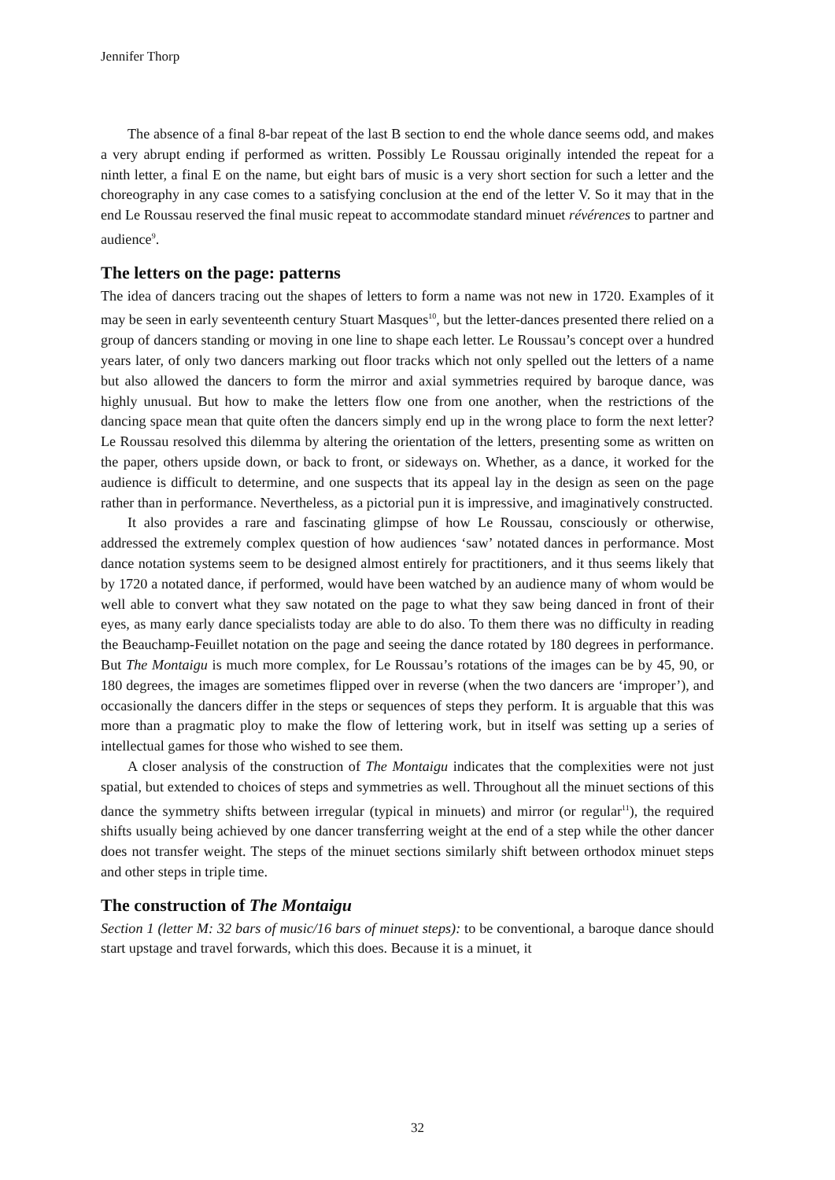Jennifer Thorp
The absence of a final 8-bar repeat of the last B section to end the whole dance seems odd, and makes a very abrupt ending if performed as written. Possibly Le Roussau originally intended the repeat for a ninth letter, a final E on the name, but eight bars of music is a very short section for such a letter and the choreography in any case comes to a satisfying conclusion at the end of the letter V. So it may that in the end Le Roussau reserved the final music repeat to accommodate standard minuet révérences to partner and audience<sup>9</sup>.
The letters on the page: patterns
The idea of dancers tracing out the shapes of letters to form a name was not new in 1720. Examples of it may be seen in early seventeenth century Stuart Masques<sup>10</sup>, but the letter-dances presented there relied on a group of dancers standing or moving in one line to shape each letter. Le Roussau’s concept over a hundred years later, of only two dancers marking out floor tracks which not only spelled out the letters of a name but also allowed the dancers to form the mirror and axial symmetries required by baroque dance, was highly unusual. But how to make the letters flow one from one another, when the restrictions of the dancing space mean that quite often the dancers simply end up in the wrong place to form the next letter? Le Roussau resolved this dilemma by altering the orientation of the letters, presenting some as written on the paper, others upside down, or back to front, or sideways on. Whether, as a dance, it worked for the audience is difficult to determine, and one suspects that its appeal lay in the design as seen on the page rather than in performance. Nevertheless, as a pictorial pun it is impressive, and imaginatively constructed.
It also provides a rare and fascinating glimpse of how Le Roussau, consciously or otherwise, addressed the extremely complex question of how audiences ‘saw’ notated dances in performance. Most dance notation systems seem to be designed almost entirely for practitioners, and it thus seems likely that by 1720 a notated dance, if performed, would have been watched by an audience many of whom would be well able to convert what they saw notated on the page to what they saw being danced in front of their eyes, as many early dance specialists today are able to do also. To them there was no difficulty in reading the Beauchamp-Feuillet notation on the page and seeing the dance rotated by 180 degrees in performance. But The Montaigu is much more complex, for Le Roussau’s rotations of the images can be by 45, 90, or 180 degrees, the images are sometimes flipped over in reverse (when the two dancers are ‘improper’), and occasionally the dancers differ in the steps or sequences of steps they perform. It is arguable that this was more than a pragmatic ploy to make the flow of lettering work, but in itself was setting up a series of intellectual games for those who wished to see them.
A closer analysis of the construction of The Montaigu indicates that the complexities were not just spatial, but extended to choices of steps and symmetries as well. Throughout all the minuet sections of this dance the symmetry shifts between irregular (typical in minuets) and mirror (or regular<sup>11</sup>), the required shifts usually being achieved by one dancer transferring weight at the end of a step while the other dancer does not transfer weight. The steps of the minuet sections similarly shift between orthodox minuet steps and other steps in triple time.
The construction of The Montaigu
Section 1 (letter M: 32 bars of music/16 bars of minuet steps): to be conventional, a baroque dance should start upstage and travel forwards, which this does. Because it is a minuet, it
32